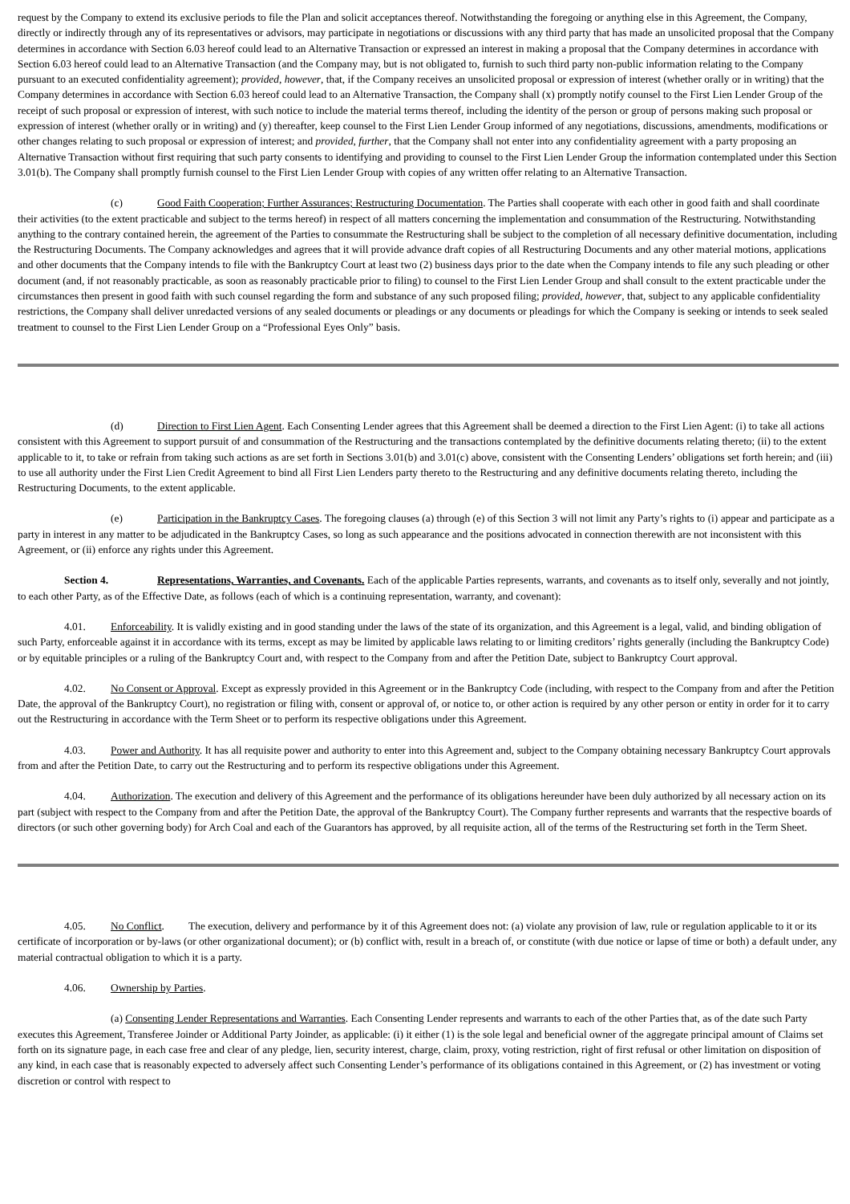request by the Company to extend its exclusive periods to file the Plan and solicit acceptances thereof. Notwithstanding the foregoing or anything else in this Agreement, the Company, directly or indirectly through any of its representatives or advisors, may participate in negotiations or discussions with any third party that has made an unsolicited proposal that the Company determines in accordance with Section 6.03 hereof could lead to an Alternative Transaction or expressed an interest in making a proposal that the Company determines in accordance with Section 6.03 hereof could lead to an Alternative Transaction (and the Company may, but is not obligated to, furnish to such third party non-public information relating to the Company pursuant to an executed confidentiality agreement); provided, however, that, if the Company receives an unsolicited proposal or expression of interest (whether orally or in writing) that the Company determines in accordance with Section 6.03 hereof could lead to an Alternative Transaction, the Company shall (x) promptly notify counsel to the First Lien Lender Group of the receipt of such proposal or expression of interest, with such notice to include the material terms thereof, including the identity of the person or group of persons making such proposal or expression of interest (whether orally or in writing) and (y) thereafter, keep counsel to the First Lien Lender Group informed of any negotiations, discussions, amendments, modifications or other changes relating to such proposal or expression of interest; and provided, further, that the Company shall not enter into any confidentiality agreement with a party proposing an Alternative Transaction without first requiring that such party consents to identifying and providing to counsel to the First Lien Lender Group the information contemplated under this Section 3.01(b). The Company shall promptly furnish counsel to the First Lien Lender Group with copies of any written offer relating to an Alternative Transaction.
(c) Good Faith Cooperation; Further Assurances; Restructuring Documentation. The Parties shall cooperate with each other in good faith and shall coordinate their activities (to the extent practicable and subject to the terms hereof) in respect of all matters concerning the implementation and consummation of the Restructuring. Notwithstanding anything to the contrary contained herein, the agreement of the Parties to consummate the Restructuring shall be subject to the completion of all necessary definitive documentation, including the Restructuring Documents. The Company acknowledges and agrees that it will provide advance draft copies of all Restructuring Documents and any other material motions, applications and other documents that the Company intends to file with the Bankruptcy Court at least two (2) business days prior to the date when the Company intends to file any such pleading or other document (and, if not reasonably practicable, as soon as reasonably practicable prior to filing) to counsel to the First Lien Lender Group and shall consult to the extent practicable under the circumstances then present in good faith with such counsel regarding the form and substance of any such proposed filing; provided, however, that, subject to any applicable confidentiality restrictions, the Company shall deliver unredacted versions of any sealed documents or pleadings or any documents or pleadings for which the Company is seeking or intends to seek sealed treatment to counsel to the First Lien Lender Group on a “Professional Eyes Only” basis.
(d) Direction to First Lien Agent. Each Consenting Lender agrees that this Agreement shall be deemed a direction to the First Lien Agent: (i) to take all actions consistent with this Agreement to support pursuit of and consummation of the Restructuring and the transactions contemplated by the definitive documents relating thereto; (ii) to the extent applicable to it, to take or refrain from taking such actions as are set forth in Sections 3.01(b) and 3.01(c) above, consistent with the Consenting Lenders’ obligations set forth herein; and (iii) to use all authority under the First Lien Credit Agreement to bind all First Lien Lenders party thereto to the Restructuring and any definitive documents relating thereto, including the Restructuring Documents, to the extent applicable.
(e) Participation in the Bankruptcy Cases. The foregoing clauses (a) through (e) of this Section 3 will not limit any Party’s rights to (i) appear and participate as a party in interest in any matter to be adjudicated in the Bankruptcy Cases, so long as such appearance and the positions advocated in connection therewith are not inconsistent with this Agreement, or (ii) enforce any rights under this Agreement.
Section 4. Representations, Warranties, and Covenants. Each of the applicable Parties represents, warrants, and covenants as to itself only, severally and not jointly, to each other Party, as of the Effective Date, as follows (each of which is a continuing representation, warranty, and covenant):
4.01. Enforceability. It is validly existing and in good standing under the laws of the state of its organization, and this Agreement is a legal, valid, and binding obligation of such Party, enforceable against it in accordance with its terms, except as may be limited by applicable laws relating to or limiting creditors’ rights generally (including the Bankruptcy Code) or by equitable principles or a ruling of the Bankruptcy Court and, with respect to the Company from and after the Petition Date, subject to Bankruptcy Court approval.
4.02. No Consent or Approval. Except as expressly provided in this Agreement or in the Bankruptcy Code (including, with respect to the Company from and after the Petition Date, the approval of the Bankruptcy Court), no registration or filing with, consent or approval of, or notice to, or other action is required by any other person or entity in order for it to carry out the Restructuring in accordance with the Term Sheet or to perform its respective obligations under this Agreement.
4.03. Power and Authority. It has all requisite power and authority to enter into this Agreement and, subject to the Company obtaining necessary Bankruptcy Court approvals from and after the Petition Date, to carry out the Restructuring and to perform its respective obligations under this Agreement.
4.04. Authorization. The execution and delivery of this Agreement and the performance of its obligations hereunder have been duly authorized by all necessary action on its part (subject with respect to the Company from and after the Petition Date, the approval of the Bankruptcy Court). The Company further represents and warrants that the respective boards of directors (or such other governing body) for Arch Coal and each of the Guarantors has approved, by all requisite action, all of the terms of the Restructuring set forth in the Term Sheet.
4.05. No Conflict. The execution, delivery and performance by it of this Agreement does not: (a) violate any provision of law, rule or regulation applicable to it or its certificate of incorporation or by-laws (or other organizational document); or (b) conflict with, result in a breach of, or constitute (with due notice or lapse of time or both) a default under, any material contractual obligation to which it is a party.
4.06. Ownership by Parties.
(a) Consenting Lender Representations and Warranties. Each Consenting Lender represents and warrants to each of the other Parties that, as of the date such Party executes this Agreement, Transferee Joinder or Additional Party Joinder, as applicable: (i) it either (1) is the sole legal and beneficial owner of the aggregate principal amount of Claims set forth on its signature page, in each case free and clear of any pledge, lien, security interest, charge, claim, proxy, voting restriction, right of first refusal or other limitation on disposition of any kind, in each case that is reasonably expected to adversely affect such Consenting Lender’s performance of its obligations contained in this Agreement, or (2) has investment or voting discretion or control with respect to